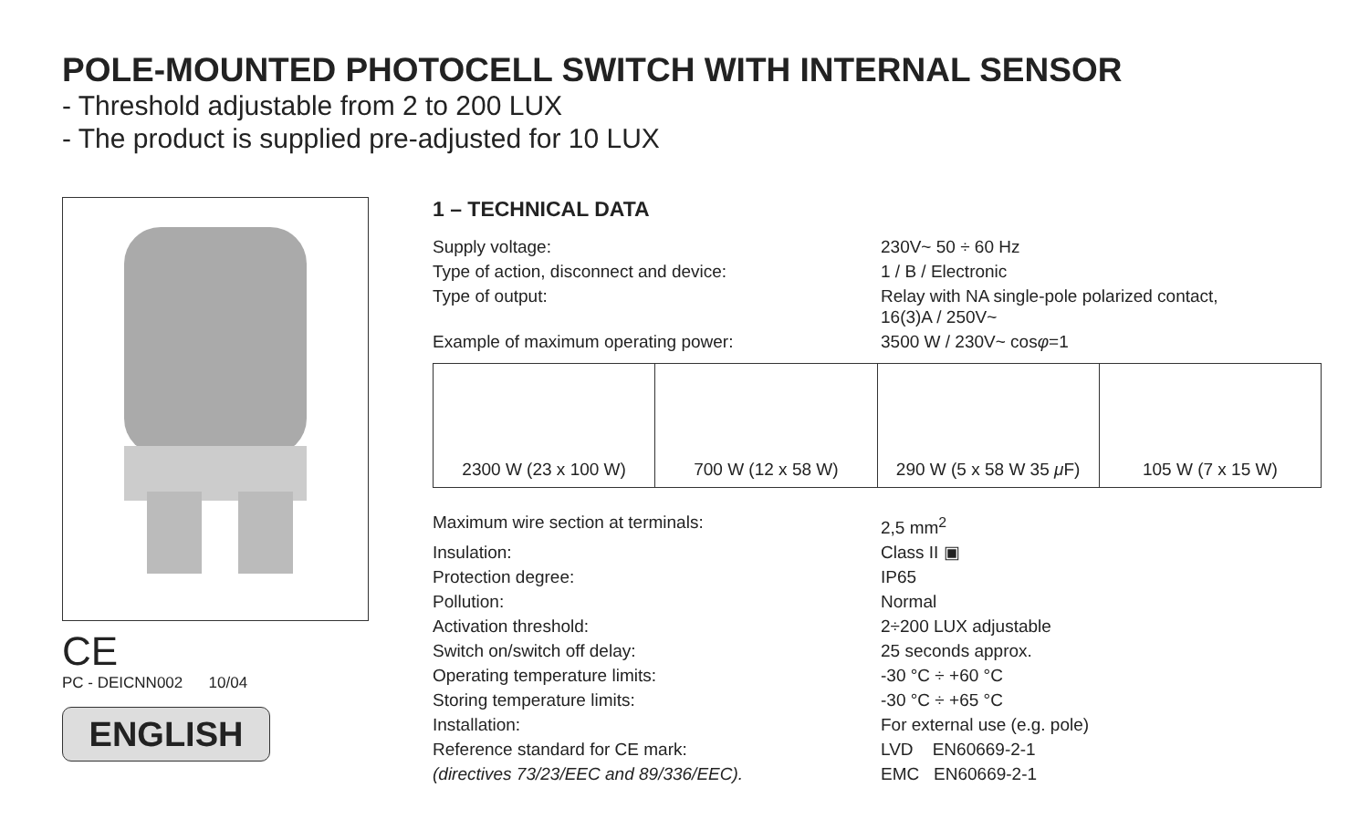POLE-MOUNTED PHOTOCELL SWITCH WITH INTERNAL SENSOR
- Threshold adjustable from 2 to 200 LUX
- The product is supplied pre-adjusted for 10 LUX
CE
PC - DEICNN002 10/04
ENGLISH
1 – TECHNICAL DATA
| Supply voltage: | 230V~ 50 ÷ 60 Hz |
| Type of action, disconnect and device: | 1 / B / Electronic |
| Type of output: | Relay with NA single-pole polarized contact, 16(3)A / 250V~ |
| Example of maximum operating power: | 3500 W / 230V~ cos φ =1 |
| 2300 W (23 x 100 W) | 700 W (12 x 58 W) | 290 W (5 x 58 W 35 μ F) | 105 W (7 x 15 W) |
| Maximum wire section at terminals: | 2,5 mm<sup>2</sup> |
| Insulation: | Class II ▣ |
| Protection degree: | IP65 |
| Pollution: | Normal |
| Activation threshold: | 2÷200 LUX adjustable |
| Switch on/switch off delay: | 25 seconds approx. |
| Operating temperature limits: | -30 °C ÷ +60 °C |
| Storing temperature limits: | -30 °C ÷ +65 °C |
| Installation: | For external use (e.g. pole) |
| Reference standard for CE mark: | LVD EN60669-2-1 |
| (directives 73/23/EEC and 89/336/EEC). | EMC EN60669-2-1 |